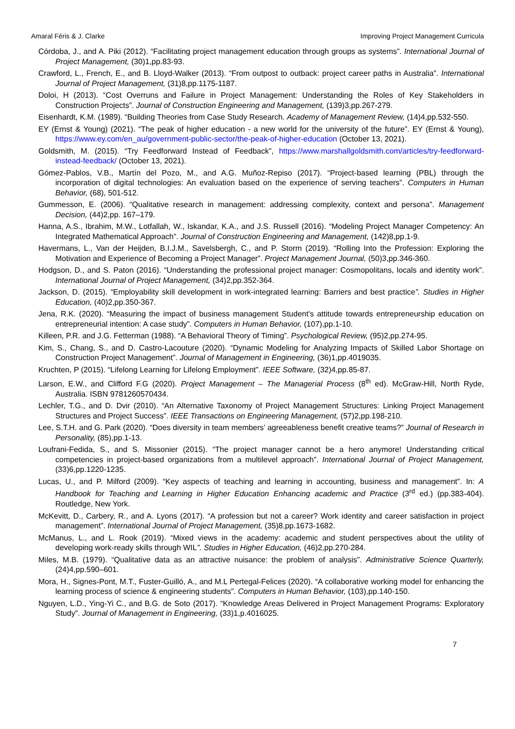Amaral Féris & J. Clarke Improving Project Management Curricula
Córdoba, J., and A. Piki (2012). “Facilitating project management education through groups as systems”. International Journal of Project Management, (30)1,pp.83-93.
Crawford, L., French, E., and B. Lloyd-Walker (2013). “From outpost to outback: project career paths in Australia”. International Journal of Project Management, (31)8,pp.1175-1187.
Doloi, H (2013). “Cost Overruns and Failure in Project Management: Understanding the Roles of Key Stakeholders in Construction Projects”. Journal of Construction Engineering and Management, (139)3,pp.267-279.
Eisenhardt, K.M. (1989). “Building Theories from Case Study Research. Academy of Management Review, (14)4,pp.532-550.
EY (Ernst & Young) (2021). “The peak of higher education - a new world for the university of the future”. EY (Ernst & Young), https://www.ey.com/en_au/government-public-sector/the-peak-of-higher-education (October 13, 2021).
Goldsmith, M. (2015). “Try Feedforward Instead of Feedback”, https://www.marshallgoldsmith.com/articles/try-feedforward-instead-feedback/ (October 13, 2021).
Gómez-Pablos, V.B., Martín del Pozo, M., and A.G. Muñoz-Repiso (2017). “Project-based learning (PBL) through the incorporation of digital technologies: An evaluation based on the experience of serving teachers”. Computers in Human Behavior, (68), 501-512.
Gummesson, E. (2006). “Qualitative research in management: addressing complexity, context and persona”. Management Decision, (44)2,pp. 167–179.
Hanna, A.S., Ibrahim, M.W., Lotfallah, W., Iskandar, K.A., and J.S. Russell (2016). “Modeling Project Manager Competency: An Integrated Mathematical Approach”. Journal of Construction Engineering and Management, (142)8,pp.1-9.
Havermans, L., Van der Heijden, B.I.J.M., Savelsbergh, C., and P. Storm (2019). “Rolling Into the Profession: Exploring the Motivation and Experience of Becoming a Project Manager”. Project Management Journal, (50)3,pp.346-360.
Hodgson, D., and S. Paton (2016). “Understanding the professional project manager: Cosmopolitans, locals and identity work”. International Journal of Project Management, (34)2,pp.352-364.
Jackson, D. (2015). “Employability skill development in work-integrated learning: Barriers and best practice”. Studies in Higher Education, (40)2,pp.350-367.
Jena, R.K. (2020). “Measuring the impact of business management Student's attitude towards entrepreneurship education on entrepreneurial intention: A case study”. Computers in Human Behavior, (107),pp.1-10.
Killeen, P.R. and J.G. Fetterman (1988). “A Behavioral Theory of Timing”. Psychological Review, (95)2,pp.274-95.
Kim, S., Chang, S., and D. Castro-Lacouture (2020). “Dynamic Modeling for Analyzing Impacts of Skilled Labor Shortage on Construction Project Management”. Journal of Management in Engineering, (36)1,pp.4019035.
Kruchten, P (2015). “Lifelong Learning for Lifelong Employment”. IEEE Software, (32)4,pp.85-87.
Larson, E.W., and Clifford F.G (2020). Project Management – The Managerial Process (8<sup>th</sup> ed). McGraw-Hill, North Ryde, Australia. ISBN 9781260570434.
Lechler, T.G., and D. Dvir (2010). “An Alternative Taxonomy of Project Management Structures: Linking Project Management Structures and Project Success”. IEEE Transactions on Engineering Management, (57)2,pp.198-210.
Lee, S.T.H. and G. Park (2020). “Does diversity in team members’ agreeableness benefit creative teams?” Journal of Research in Personality, (85),pp.1-13.
Loufrani-Fedida, S., and S. Missonier (2015). “The project manager cannot be a hero anymore! Understanding critical competencies in project-based organizations from a multilevel approach”. International Journal of Project Management, (33)6,pp.1220-1235.
Lucas, U., and P. Milford (2009). “Key aspects of teaching and learning in accounting, business and management”. In: A Handbook for Teaching and Learning in Higher Education Enhancing academic and Practice (3<sup>rd</sup> ed.) (pp.383-404). Routledge, New York.
McKevitt, D., Carbery, R., and A. Lyons (2017). “A profession but not a career? Work identity and career satisfaction in project management”. International Journal of Project Management, (35)8,pp.1673-1682.
McManus, L., and L. Rook (2019). “Mixed views in the academy: academic and student perspectives about the utility of developing work-ready skills through WIL”. Studies in Higher Education, (46)2,pp.270-284.
Miles, M.B. (1979). “Qualitative data as an attractive nuisance: the problem of analysis”. Administrative Science Quarterly, (24)4,pp.590–601.
Mora, H., Signes-Pont, M.T., Fuster-Guilló, A., and M.L Pertegal-Felices (2020). “A collaborative working model for enhancing the learning process of science & engineering students”. Computers in Human Behavior, (103),pp.140-150.
Nguyen, L.D., Ying-Yi C., and B.G. de Soto (2017). “Knowledge Areas Delivered in Project Management Programs: Exploratory Study”. Journal of Management in Engineering, (33)1,p.4016025.
7